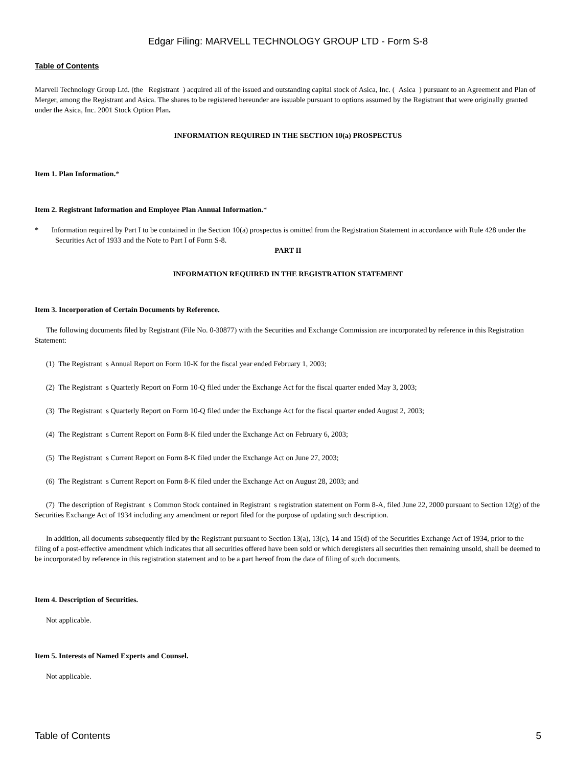Edgar Filing: MARVELL TECHNOLOGY GROUP LTD - Form S-8
Table of Contents
Marvell Technology Group Ltd. (the Registrant ) acquired all of the issued and outstanding capital stock of Asica, Inc. ( Asica ) pursuant to an Agreement and Plan of Merger, among the Registrant and Asica. The shares to be registered hereunder are issuable pursuant to options assumed by the Registrant that were originally granted under the Asica, Inc. 2001 Stock Option Plan.
INFORMATION REQUIRED IN THE SECTION 10(a) PROSPECTUS
Item 1. Plan Information.*
Item 2. Registrant Information and Employee Plan Annual Information.*
* Information required by Part I to be contained in the Section 10(a) prospectus is omitted from the Registration Statement in accordance with Rule 428 under the Securities Act of 1933 and the Note to Part I of Form S-8.
PART II
INFORMATION REQUIRED IN THE REGISTRATION STATEMENT
Item 3. Incorporation of Certain Documents by Reference.
The following documents filed by Registrant (File No. 0-30877) with the Securities and Exchange Commission are incorporated by reference in this Registration Statement:
(1) The Registrant s Annual Report on Form 10-K for the fiscal year ended February 1, 2003;
(2) The Registrant s Quarterly Report on Form 10-Q filed under the Exchange Act for the fiscal quarter ended May 3, 2003;
(3) The Registrant s Quarterly Report on Form 10-Q filed under the Exchange Act for the fiscal quarter ended August 2, 2003;
(4) The Registrant s Current Report on Form 8-K filed under the Exchange Act on February 6, 2003;
(5) The Registrant s Current Report on Form 8-K filed under the Exchange Act on June 27, 2003;
(6) The Registrant s Current Report on Form 8-K filed under the Exchange Act on August 28, 2003; and
(7) The description of Registrant s Common Stock contained in Registrant s registration statement on Form 8-A, filed June 22, 2000 pursuant to Section 12(g) of the Securities Exchange Act of 1934 including any amendment or report filed for the purpose of updating such description.
In addition, all documents subsequently filed by the Registrant pursuant to Section 13(a), 13(c), 14 and 15(d) of the Securities Exchange Act of 1934, prior to the filing of a post-effective amendment which indicates that all securities offered have been sold or which deregisters all securities then remaining unsold, shall be deemed to be incorporated by reference in this registration statement and to be a part hereof from the date of filing of such documents.
Item 4. Description of Securities.
Not applicable.
Item 5. Interests of Named Experts and Counsel.
Not applicable.
Table of Contents 5